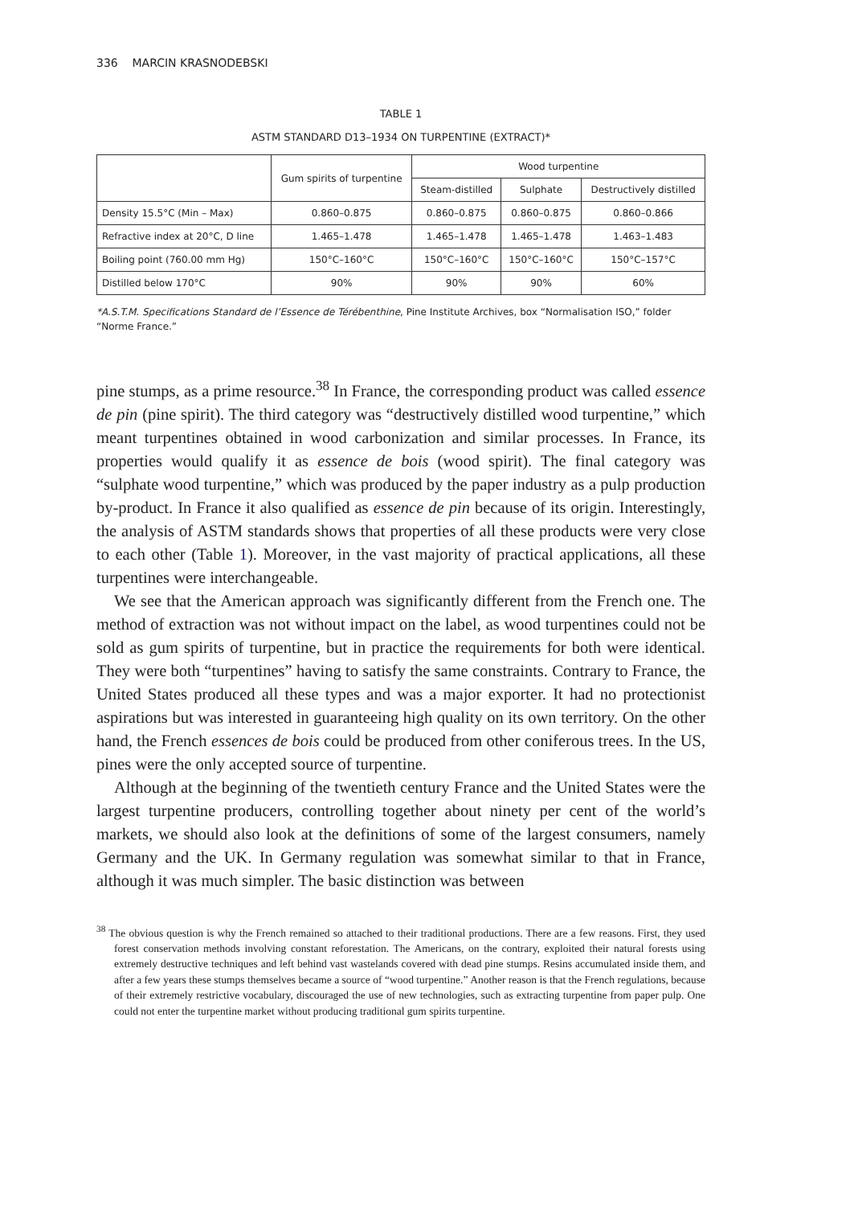336 MARCIN KRASNODEBSKI
TABLE 1
ASTM STANDARD D13–1934 ON TURPENTINE (EXTRACT)*
| | Gum spirits of turpentine | Wood turpentine | | |
| --- | --- | --- | --- | --- |
| | | Steam-distilled | Sulphate | Destructively distilled |
| Density 15.5°C (Min – Max) | 0.860–0.875 | 0.860–0.875 | 0.860–0.875 | 0.860–0.866 |
| Refractive index at 20°C, D line | 1.465–1.478 | 1.465–1.478 | 1.465–1.478 | 1.463–1.483 |
| Boiling point (760.00 mm Hg) | 150°C–160°C | 150°C–160°C | 150°C–160°C | 150°C–157°C |
| Distilled below 170°C | 90% | 90% | 90% | 60% |
*A.S.T.M. Specifications Standard de l’Essence de Térébenthine, Pine Institute Archives, box “Normalisation ISO,” folder “Norme France.”
pine stumps, as a prime resource.<sup>38</sup> In France, the corresponding product was called essence de pin (pine spirit). The third category was “destructively distilled wood turpentine,” which meant turpentines obtained in wood carbonization and similar processes. In France, its properties would qualify it as essence de bois (wood spirit). The final category was “sulphate wood turpentine,” which was produced by the paper industry as a pulp production by-product. In France it also qualified as essence de pin because of its origin. Interestingly, the analysis of ASTM standards shows that properties of all these products were very close to each other (Table 1). Moreover, in the vast majority of practical applications, all these turpentines were interchangeable.
We see that the American approach was significantly different from the French one. The method of extraction was not without impact on the label, as wood turpentines could not be sold as gum spirits of turpentine, but in practice the requirements for both were identical. They were both “turpentines” having to satisfy the same constraints. Contrary to France, the United States produced all these types and was a major exporter. It had no protectionist aspirations but was interested in guaranteeing high quality on its own territory. On the other hand, the French essences de bois could be produced from other coniferous trees. In the US, pines were the only accepted source of turpentine.
Although at the beginning of the twentieth century France and the United States were the largest turpentine producers, controlling together about ninety per cent of the world’s markets, we should also look at the definitions of some of the largest consumers, namely Germany and the UK. In Germany regulation was somewhat similar to that in France, although it was much simpler. The basic distinction was between
<sup>38</sup> The obvious question is why the French remained so attached to their traditional productions. There are a few reasons. First, they used forest conservation methods involving constant reforestation. The Americans, on the contrary, exploited their natural forests using extremely destructive techniques and left behind vast wastelands covered with dead pine stumps. Resins accumulated inside them, and after a few years these stumps themselves became a source of “wood turpentine.” Another reason is that the French regulations, because of their extremely restrictive vocabulary, discouraged the use of new technologies, such as extracting turpentine from paper pulp. One could not enter the turpentine market without producing traditional gum spirits turpentine.